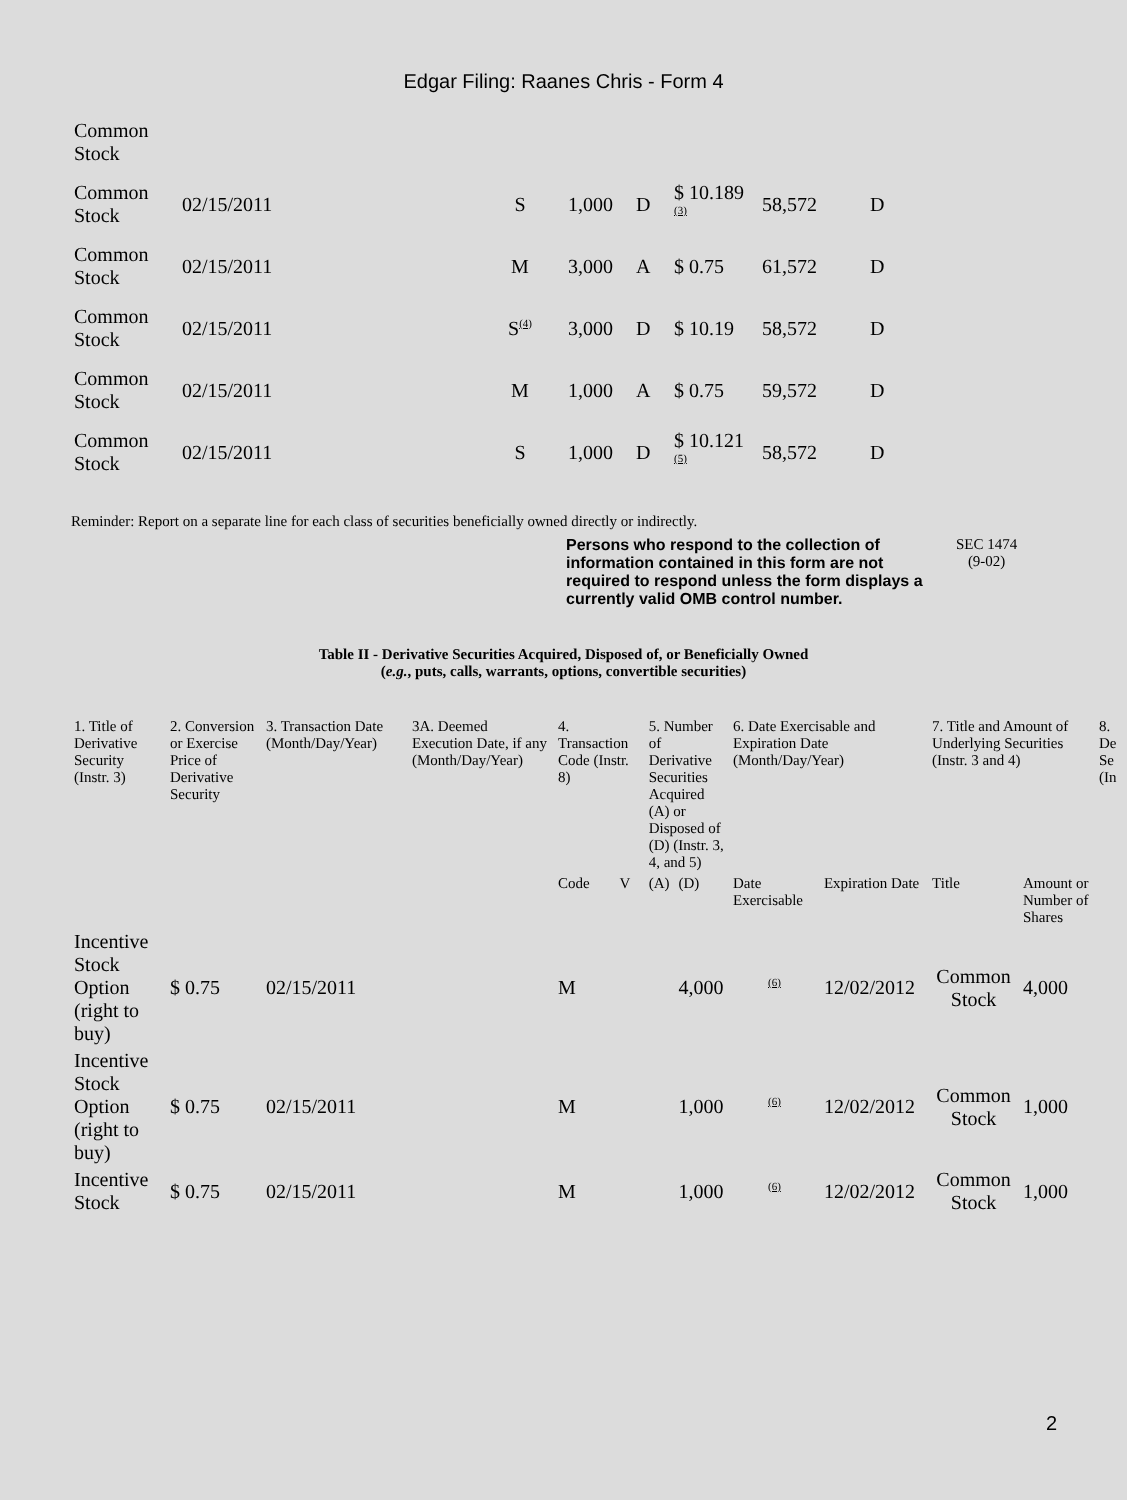Edgar Filing: Raanes Chris - Form 4
| Common Stock | | | | | | | |
| Common Stock | 02/15/2011 | S | 1,000 | D | $ 10.189 <sup>(3)</sup> | 58,572 | D |
| Common Stock | 02/15/2011 | M | 3,000 | A | $ 0.75 | 61,572 | D |
| Common Stock | 02/15/2011 | S<sup>(4)</sup> | 3,000 | D | $ 10.19 | 58,572 | D |
| Common Stock | 02/15/2011 | M | 1,000 | A | $ 0.75 | 59,572 | D |
| Common Stock | 02/15/2011 | S | 1,000 | D | $ 10.121 <sup>(5)</sup> | 58,572 | D |
Reminder: Report on a separate line for each class of securities beneficially owned directly or indirectly.
Persons who respond to the collection of information contained in this form are not required to respond unless the form displays a currently valid OMB control number.
SEC 1474
(9-02)
Table II - Derivative Securities Acquired, Disposed of, or Beneficially Owned
(e.g., puts, calls, warrants, options, convertible securities)
| 1. Title of Derivative Security (Instr. 3) | 2. Conversion or Exercise Price of Derivative Security | 3. Transaction Date (Month/Day/Year) | 3A. Deemed Execution Date, if any (Month/Day/Year) | 4. Transaction Code (Instr. 8) | | 5. Number of Derivative Securities Acquired (A) or Disposed of (D) (Instr. 3, 4, and 5) | | 6. Date Exercisable and Expiration Date (Month/Day/Year) | | 7. Title and Amount of Underlying Securities (Instr. 3 and 4) | | 8. De Se (In |
| --- | --- | --- | --- | --- | --- | --- | --- | --- | --- | --- | --- | --- |
| | | | | Code | V | (A) | (D) | Date Exercisable | Expiration Date | Title | Amount or Number of Shares | |
| Incentive Stock Option (right to buy) | $ 0.75 | 02/15/2011 | | M | | | 4,000 | <sup>(6)</sup> | 12/02/2012 | Common Stock | 4,000 | |
| Incentive Stock Option (right to buy) | $ 0.75 | 02/15/2011 | | M | | | 1,000 | <sup>(6)</sup> | 12/02/2012 | Common Stock | 1,000 | |
| Incentive Stock | $ 0.75 | 02/15/2011 | | M | | | 1,000 | <sup>(6)</sup> | 12/02/2012 | Common Stock | 1,000 | |
2